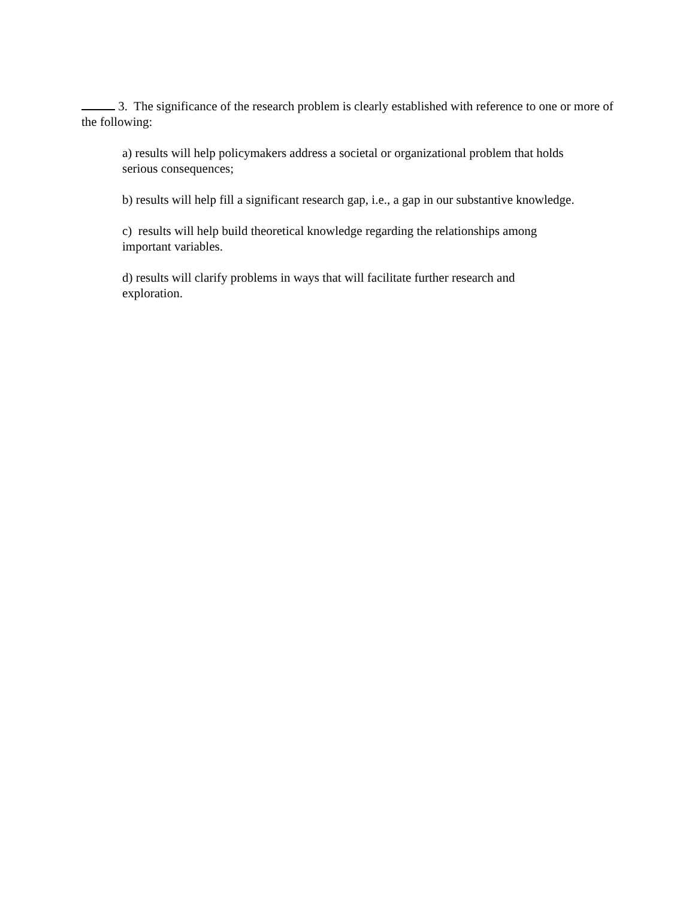3. The significance of the research problem is clearly established with reference to one or more of the following:
a) results will help policymakers address a societal or organizational problem that holds serious consequences;
b) results will help fill a significant research gap, i.e., a gap in our substantive knowledge.
c) results will help build theoretical knowledge regarding the relationships among important variables.
d) results will clarify problems in ways that will facilitate further research and exploration.